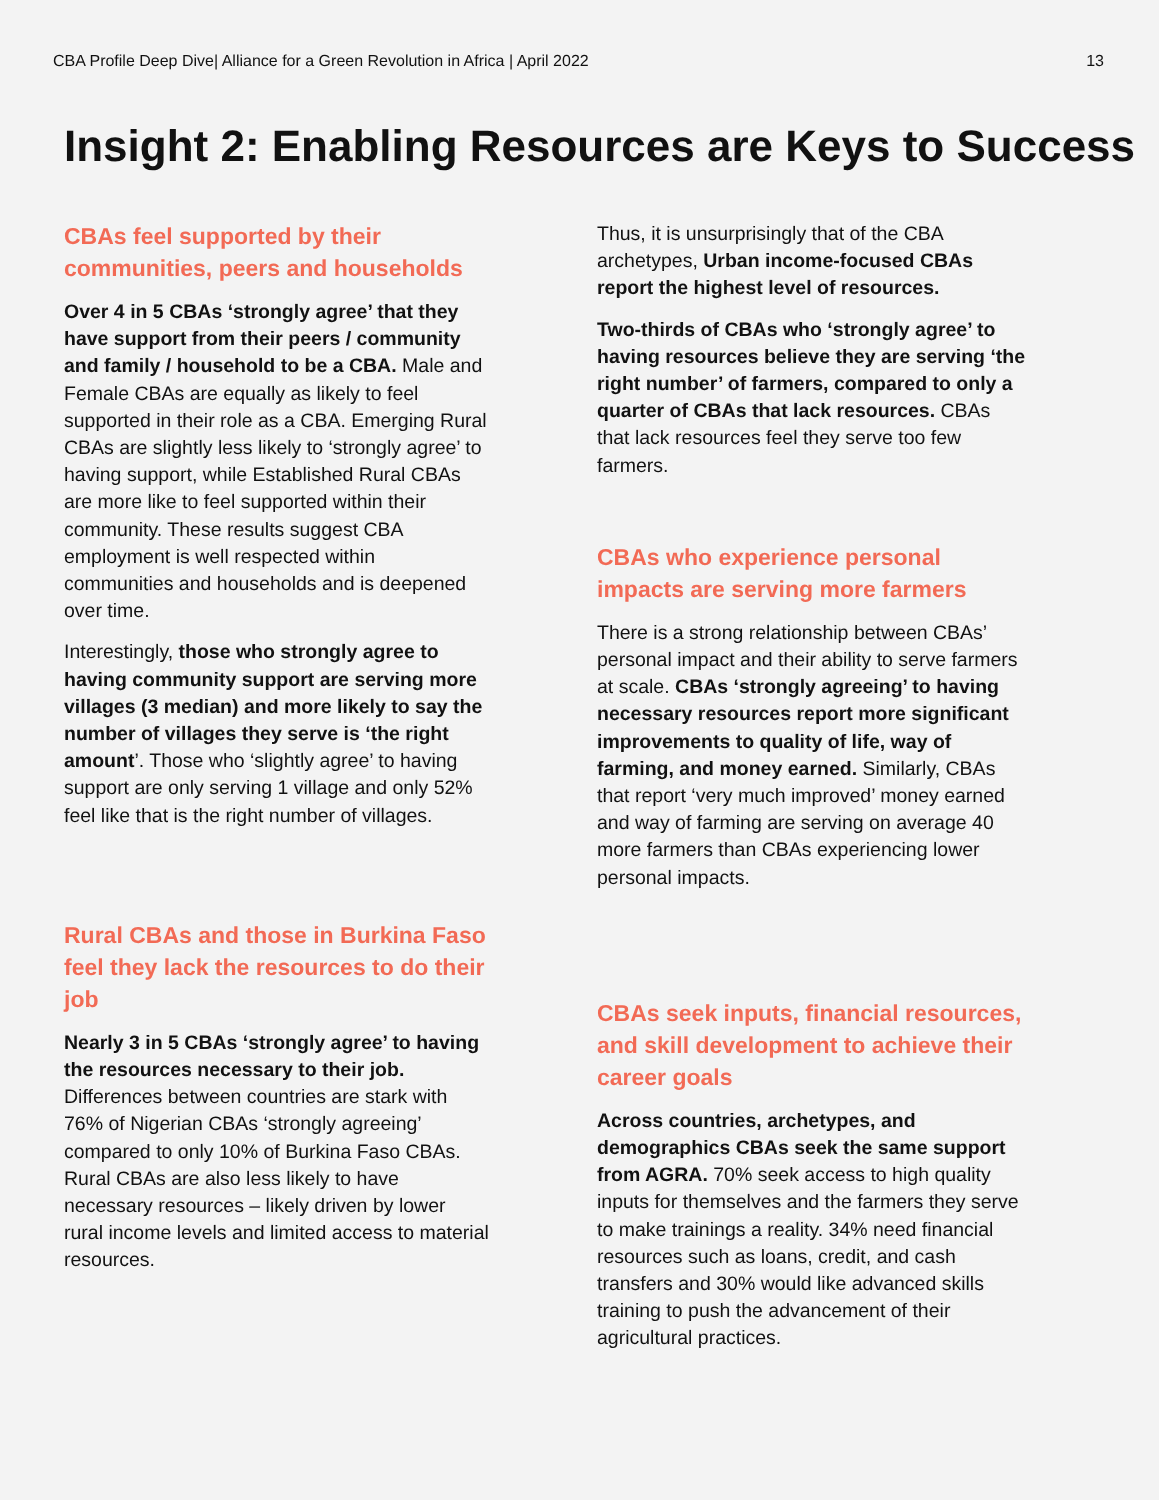CBA Profile Deep Dive| Alliance for a Green Revolution in Africa | April 2022 13
Insight 2: Enabling Resources are Keys to Success
CBAs feel supported by their communities, peers and households
Over 4 in 5 CBAs ‘strongly agree’ that they have support from their peers / community and family / household to be a CBA. Male and Female CBAs are equally as likely to feel supported in their role as a CBA. Emerging Rural CBAs are slightly less likely to ‘strongly agree’ to having support, while Established Rural CBAs are more like to feel supported within their community. These results suggest CBA employment is well respected within communities and households and is deepened over time.
Interestingly, those who strongly agree to having community support are serving more villages (3 median) and more likely to say the number of villages they serve is ‘the right amount’. Those who ‘slightly agree’ to having support are only serving 1 village and only 52% feel like that is the right number of villages.
Rural CBAs and those in Burkina Faso feel they lack the resources to do their job
Nearly 3 in 5 CBAs ‘strongly agree’ to having the resources necessary to their job. Differences between countries are stark with 76% of Nigerian CBAs ‘strongly agreeing’ compared to only 10% of Burkina Faso CBAs. Rural CBAs are also less likely to have necessary resources – likely driven by lower rural income levels and limited access to material resources.
Thus, it is unsurprisingly that of the CBA archetypes, Urban income-focused CBAs report the highest level of resources.
Two-thirds of CBAs who ‘strongly agree’ to having resources believe they are serving ‘the right number’ of farmers, compared to only a quarter of CBAs that lack resources. CBAs that lack resources feel they serve too few farmers.
CBAs who experience personal impacts are serving more farmers
There is a strong relationship between CBAs’ personal impact and their ability to serve farmers at scale. CBAs ‘strongly agreeing’ to having necessary resources report more significant improvements to quality of life, way of farming, and money earned. Similarly, CBAs that report ‘very much improved’ money earned and way of farming are serving on average 40 more farmers than CBAs experiencing lower personal impacts.
CBAs seek inputs, financial resources, and skill development to achieve their career goals
Across countries, archetypes, and demographics CBAs seek the same support from AGRA. 70% seek access to high quality inputs for themselves and the farmers they serve to make trainings a reality. 34% need financial resources such as loans, credit, and cash transfers and 30% would like advanced skills training to push the advancement of their agricultural practices.